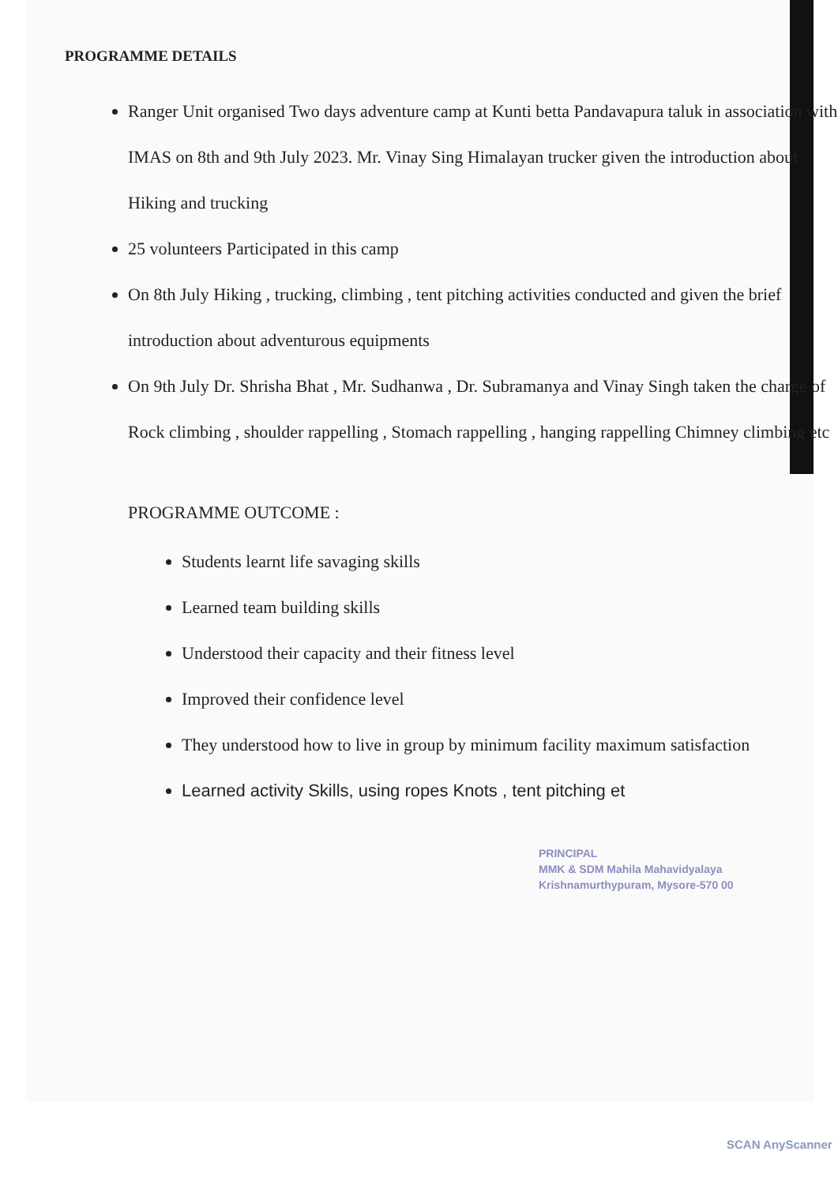PROGRAMME DETAILS
Ranger Unit organised Two days adventure camp at Kunti betta Pandavapura taluk in association with IMAS on 8th and 9th July 2023. Mr. Vinay Sing Himalayan trucker given the introduction about Hiking and trucking
25 volunteers Participated in this camp
On 8th July Hiking , trucking, climbing , tent pitching activities conducted and given the brief introduction about adventurous equipments
On 9th July Dr. Shrisha Bhat , Mr. Sudhanwa , Dr. Subramanya and Vinay Singh taken the charge of Rock climbing , shoulder rappelling , Stomach rappelling , hanging rappelling Chimney climbing etc
PROGRAMME OUTCOME :
Students learnt life savaging skills
Learned team building skills
Understood their capacity and their fitness level
Improved their confidence level
They understood how to live in group by minimum facility maximum satisfaction
Learned activity Skills, using ropes Knots , tent pitching et
PRINCIPAL
MMK & SDM Mahila Mahavidyalaya
Krishnamurthypuram, Mysore-570 00
SCAN AnyScanner